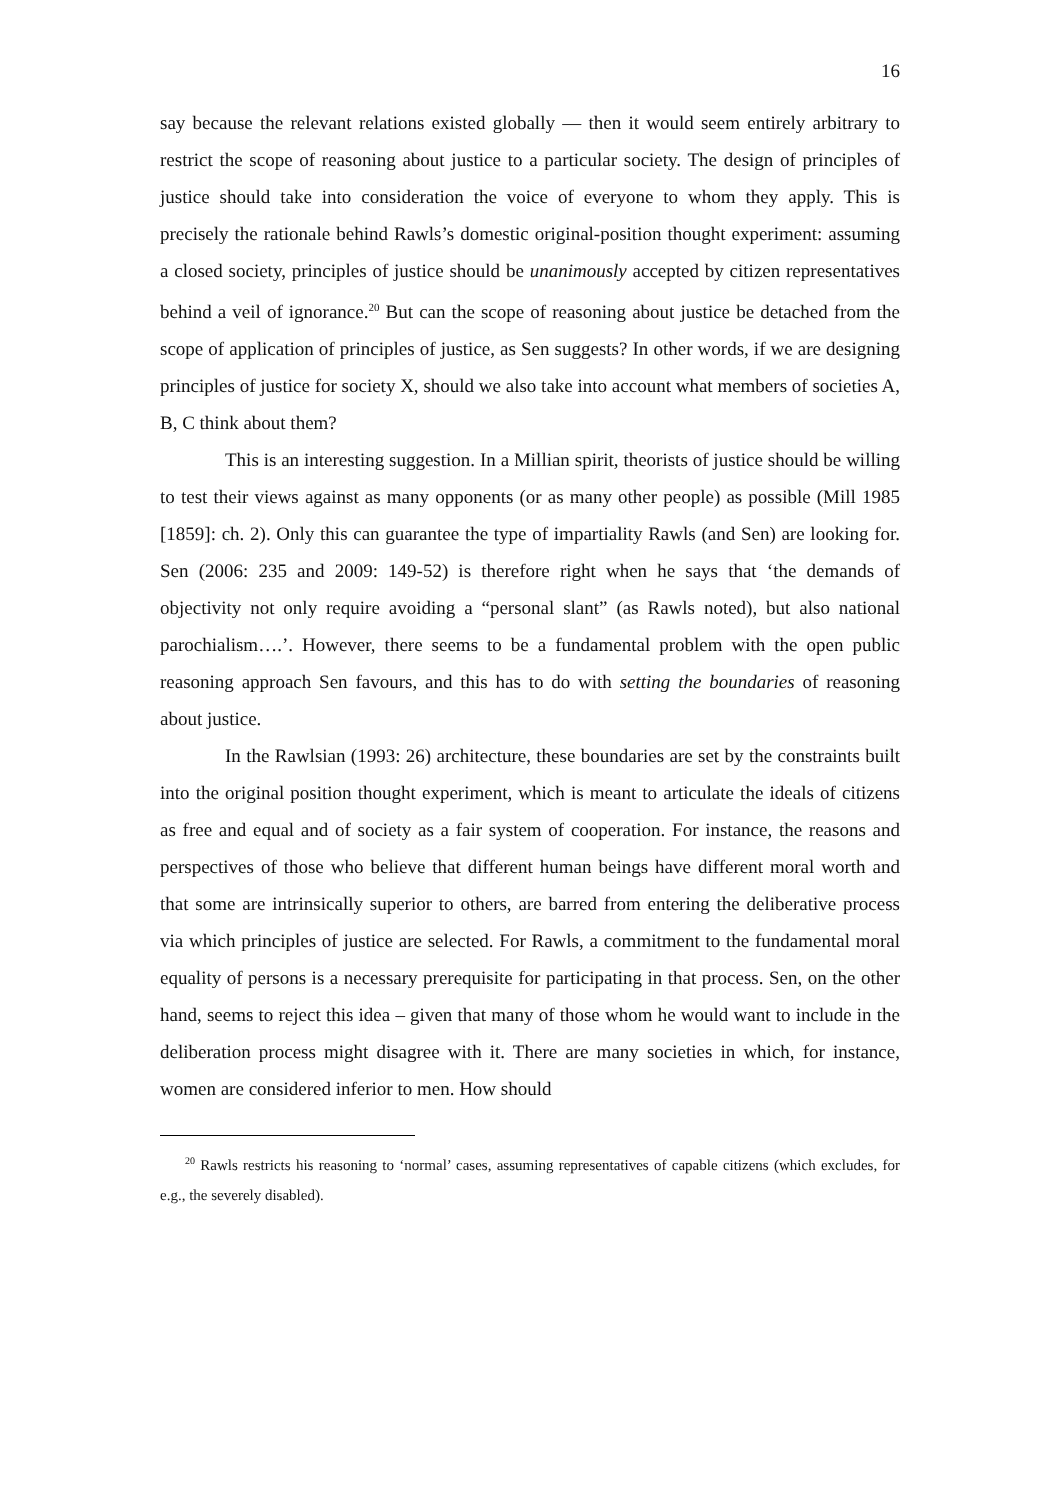16
say because the relevant relations existed globally — then it would seem entirely arbitrary to restrict the scope of reasoning about justice to a particular society. The design of principles of justice should take into consideration the voice of everyone to whom they apply. This is precisely the rationale behind Rawls’s domestic original-position thought experiment: assuming a closed society, principles of justice should be unanimously accepted by citizen representatives behind a veil of ignorance.<sup>20</sup> But can the scope of reasoning about justice be detached from the scope of application of principles of justice, as Sen suggests? In other words, if we are designing principles of justice for society X, should we also take into account what members of societies A, B, C think about them?
This is an interesting suggestion. In a Millian spirit, theorists of justice should be willing to test their views against as many opponents (or as many other people) as possible (Mill 1985 [1859]: ch. 2). Only this can guarantee the type of impartiality Rawls (and Sen) are looking for. Sen (2006: 235 and 2009: 149-52) is therefore right when he says that ‘the demands of objectivity not only require avoiding a “personal slant” (as Rawls noted), but also national parochialism….’. However, there seems to be a fundamental problem with the open public reasoning approach Sen favours, and this has to do with setting the boundaries of reasoning about justice.
In the Rawlsian (1993: 26) architecture, these boundaries are set by the constraints built into the original position thought experiment, which is meant to articulate the ideals of citizens as free and equal and of society as a fair system of cooperation. For instance, the reasons and perspectives of those who believe that different human beings have different moral worth and that some are intrinsically superior to others, are barred from entering the deliberative process via which principles of justice are selected. For Rawls, a commitment to the fundamental moral equality of persons is a necessary prerequisite for participating in that process. Sen, on the other hand, seems to reject this idea – given that many of those whom he would want to include in the deliberation process might disagree with it. There are many societies in which, for instance, women are considered inferior to men. How should
<sup>20</sup> Rawls restricts his reasoning to ‘normal’ cases, assuming representatives of capable citizens (which excludes, for e.g., the severely disabled).